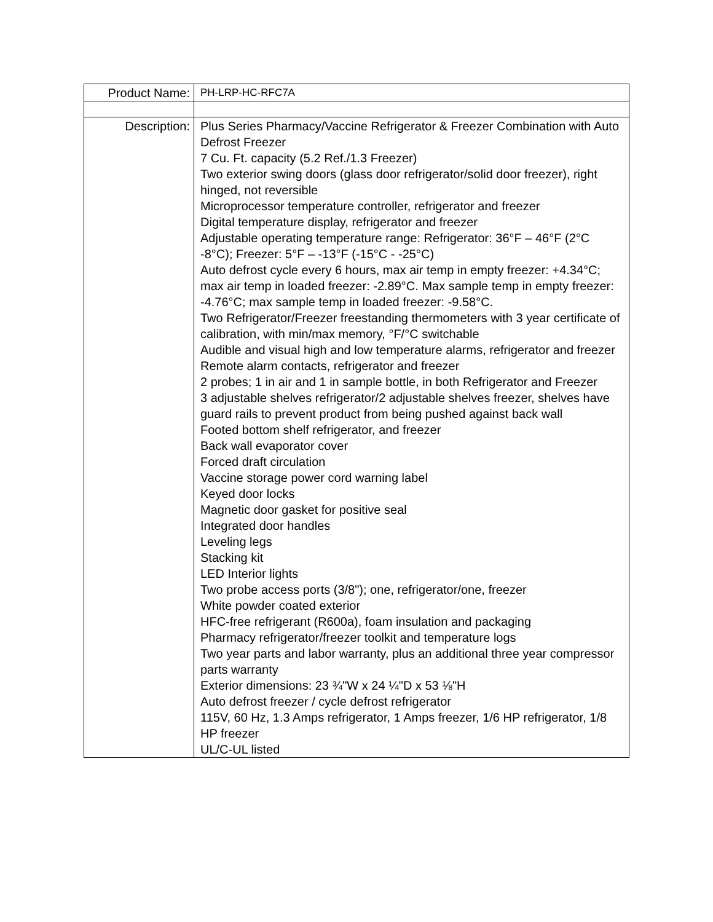| Product Name: | PH-LRP-HC-RFC7A |
| Description: | Plus Series Pharmacy/Vaccine Refrigerator & Freezer Combination with Auto Defrost Freezer 7 Cu. Ft. capacity (5.2 Ref./1.3 Freezer) Two exterior swing doors (glass door refrigerator/solid door freezer), right hinged, not reversible Microprocessor temperature controller, refrigerator and freezer Digital temperature display, refrigerator and freezer Adjustable operating temperature range: Refrigerator: 36°F – 46°F (2°C -8°C); Freezer: 5°F – -13°F (-15°C - -25°C) Auto defrost cycle every 6 hours, max air temp in empty freezer: +4.34°C; max air temp in loaded freezer: -2.89°C. Max sample temp in empty freezer: -4.76°C; max sample temp in loaded freezer: -9.58°C. Two Refrigerator/Freezer freestanding thermometers with 3 year certificate of calibration, with min/max memory, °F/°C switchable Audible and visual high and low temperature alarms, refrigerator and freezer Remote alarm contacts, refrigerator and freezer 2 probes; 1 in air and 1 in sample bottle, in both Refrigerator and Freezer 3 adjustable shelves refrigerator/2 adjustable shelves freezer, shelves have guard rails to prevent product from being pushed against back wall Footed bottom shelf refrigerator, and freezer Back wall evaporator cover Forced draft circulation Vaccine storage power cord warning label Keyed door locks Magnetic door gasket for positive seal Integrated door handles Leveling legs Stacking kit LED Interior lights Two probe access ports (3/8"); one, refrigerator/one, freezer White powder coated exterior HFC-free refrigerant (R600a), foam insulation and packaging Pharmacy refrigerator/freezer toolkit and temperature logs Two year parts and labor warranty, plus an additional three year compressor parts warranty Exterior dimensions: 23 ¾"W x 24 ¼"D x 53 ⅛"H Auto defrost freezer / cycle defrost refrigerator 115V, 60 Hz, 1.3 Amps refrigerator, 1 Amps freezer, 1/6 HP refrigerator, 1/8 HP freezer UL/C-UL listed |